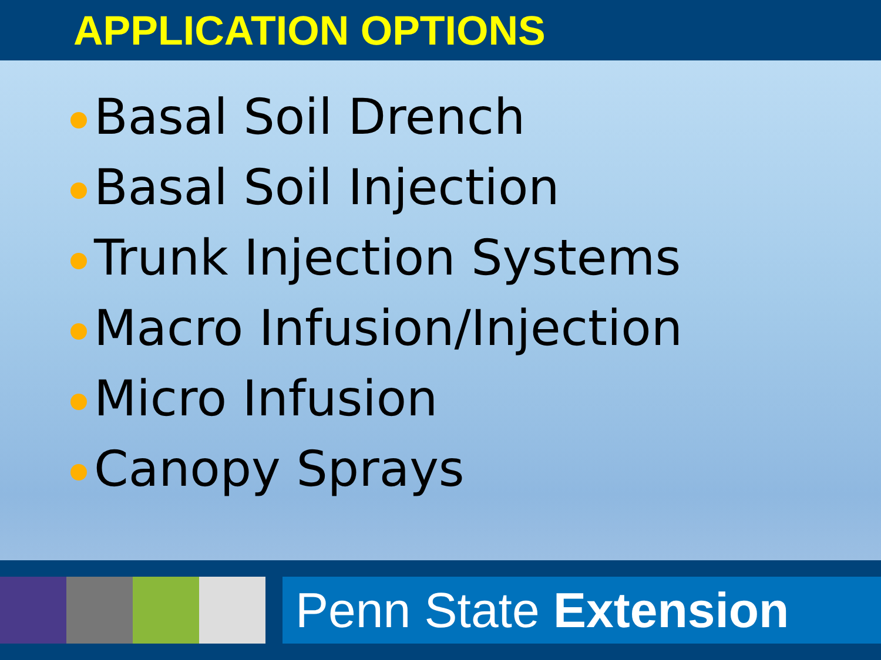APPLICATION OPTIONS
Basal Soil Drench
Basal Soil Injection
Trunk Injection Systems
Macro Infusion/Injection
Micro Infusion
Canopy Sprays
Penn State Extension